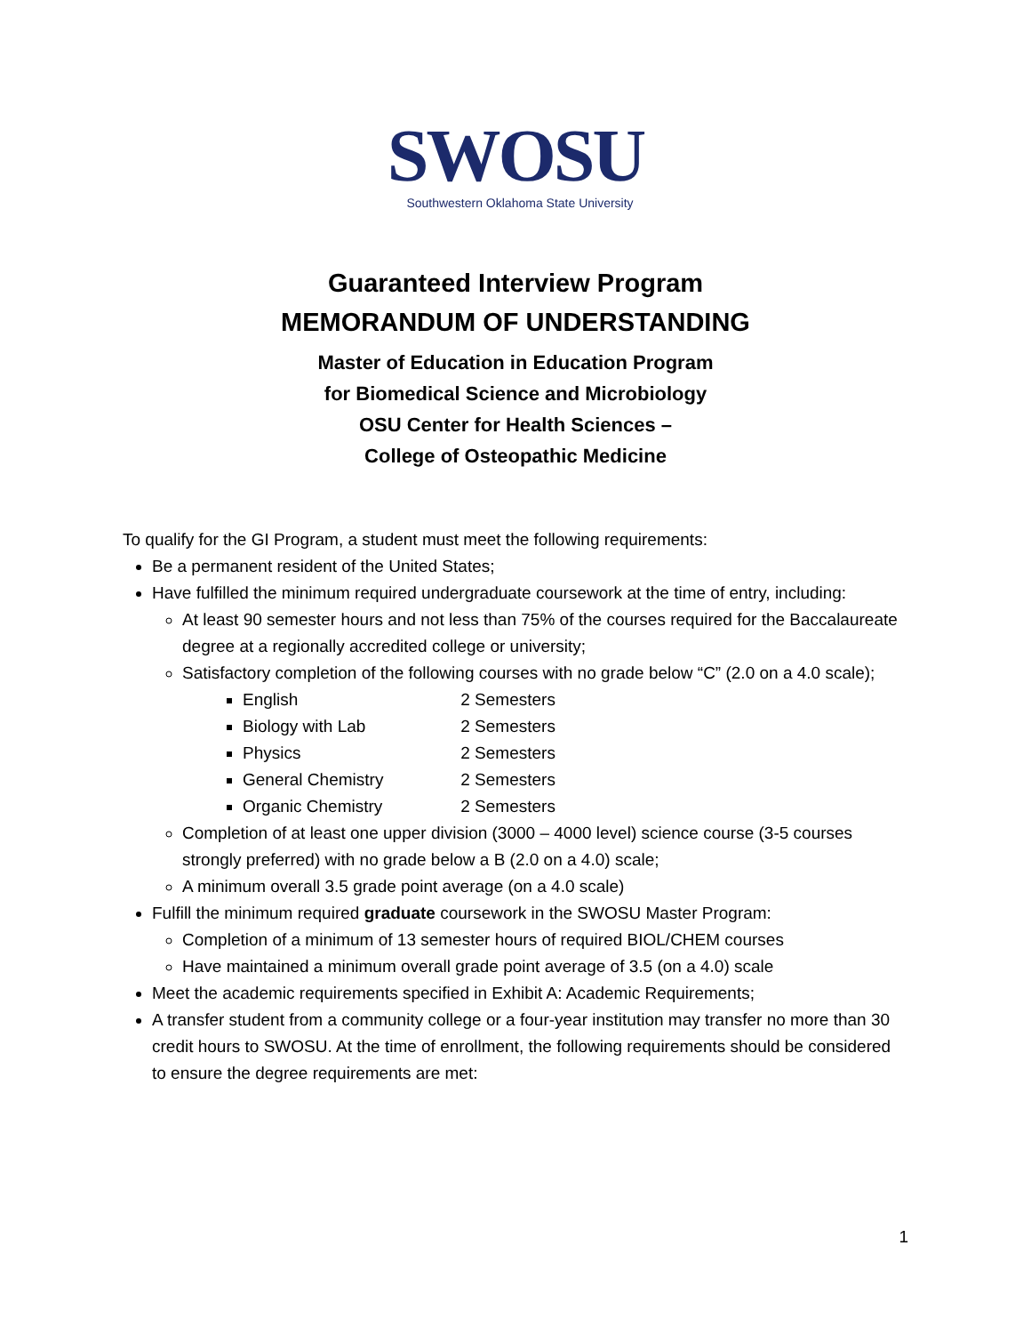SWOSU
Southwestern Oklahoma State University
Guaranteed Interview Program
MEMORANDUM OF UNDERSTANDING
Master of Education in Education Program
for Biomedical Science and Microbiology
OSU Center for Health Sciences –
College of Osteopathic Medicine
To qualify for the GI Program, a student must meet the following requirements:
Be a permanent resident of the United States;
Have fulfilled the minimum required undergraduate coursework at the time of entry, including:
At least 90 semester hours and not less than 75% of the courses required for the Baccalaureate degree at a regionally accredited college or university;
Satisfactory completion of the following courses with no grade below “C” (2.0 on a 4.0 scale);
English 2 Semesters
Biology with Lab 2 Semesters
Physics 2 Semesters
General Chemistry 2 Semesters
Organic Chemistry 2 Semesters
Completion of at least one upper division (3000 – 4000 level) science course (3-5 courses strongly preferred) with no grade below a B (2.0 on a 4.0) scale;
A minimum overall 3.5 grade point average (on a 4.0 scale)
Fulfill the minimum required graduate coursework in the SWOSU Master Program:
Completion of a minimum of 13 semester hours of required BIOL/CHEM courses
Have maintained a minimum overall grade point average of 3.5 (on a 4.0) scale
Meet the academic requirements specified in Exhibit A: Academic Requirements;
A transfer student from a community college or a four-year institution may transfer no more than 30 credit hours to SWOSU. At the time of enrollment, the following requirements should be considered to ensure the degree requirements are met:
1